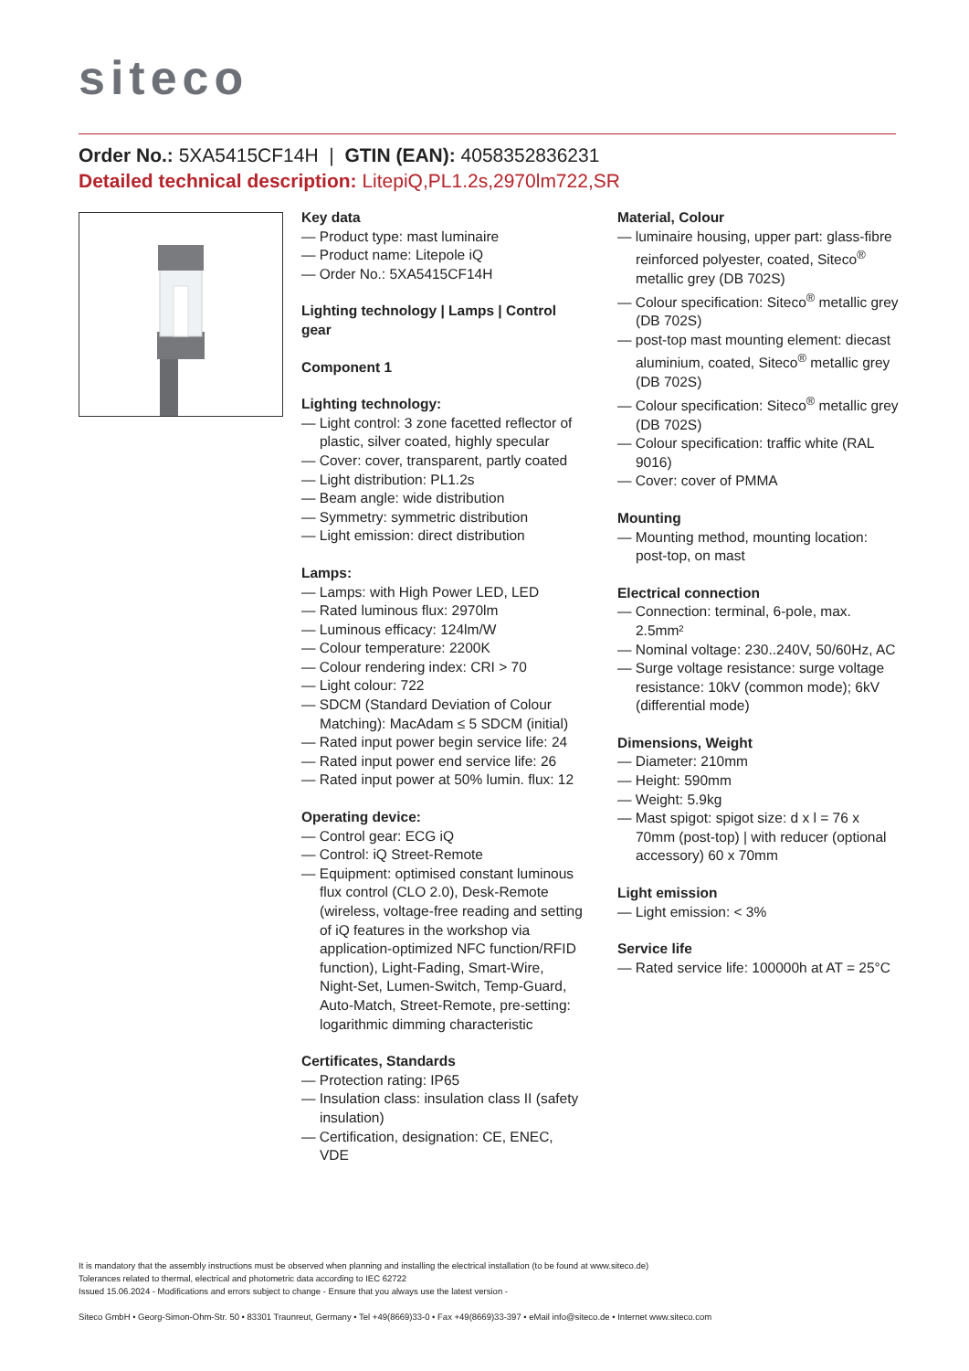siteco
Order No.: 5XA5415CF14H | GTIN (EAN): 4058352836231
Detailed technical description: LitepiQ,PL1.2s,2970lm722,SR
Key data
— Product type: mast luminaire
— Product name: Litepole iQ
— Order No.: 5XA5415CF14H
Lighting technology | Lamps | Control gear
Component 1
Lighting technology:
— Light control: 3 zone facetted reflector of plastic, silver coated, highly specular
— Cover: cover, transparent, partly coated
— Light distribution: PL1.2s
— Beam angle: wide distribution
— Symmetry: symmetric distribution
— Light emission: direct distribution
Lamps:
— Lamps: with High Power LED, LED
— Rated luminous flux: 2970lm
— Luminous efficacy: 124lm/W
— Colour temperature: 2200K
— Colour rendering index: CRI > 70
— Light colour: 722
— SDCM (Standard Deviation of Colour Matching): MacAdam ≤ 5 SDCM (initial)
— Rated input power begin service life: 24
— Rated input power end service life: 26
— Rated input power at 50% lumin. flux: 12
Operating device:
— Control gear: ECG iQ
— Control: iQ Street-Remote
— Equipment: optimised constant luminous flux control (CLO 2.0), Desk-Remote (wireless, voltage-free reading and setting of iQ features in the workshop via application-optimized NFC function/RFID function), Light-Fading, Smart-Wire, Night-Set, Lumen-Switch, Temp-Guard, Auto-Match, Street-Remote, pre-setting: logarithmic dimming characteristic
Certificates, Standards
— Protection rating: IP65
— Insulation class: insulation class II (safety insulation)
— Certification, designation: CE, ENEC, VDE
Material, Colour
— luminaire housing, upper part: glass-fibre reinforced polyester, coated, Siteco<sup>®</sup> metallic grey (DB 702S)
— Colour specification: Siteco<sup>®</sup> metallic grey (DB 702S)
— post-top mast mounting element: diecast aluminium, coated, Siteco<sup>®</sup> metallic grey (DB 702S)
— Colour specification: Siteco<sup>®</sup> metallic grey (DB 702S)
— Colour specification: traffic white (RAL 9016)
— Cover: cover of PMMA
Mounting
— Mounting method, mounting location: post-top, on mast
Electrical connection
— Connection: terminal, 6-pole, max. 2.5mm²
— Nominal voltage: 230..240V, 50/60Hz, AC
— Surge voltage resistance: surge voltage resistance: 10kV (common mode); 6kV (differential mode)
Dimensions, Weight
— Diameter: 210mm
— Height: 590mm
— Weight: 5.9kg
— Mast spigot: spigot size: d x l = 76 x 70mm (post-top) | with reducer (optional accessory) 60 x 70mm
Light emission
— Light emission: < 3%
Service life
— Rated service life: 100000h at AT = 25°C
It is mandatory that the assembly instructions must be observed when planning and installing the electrical installation (to be found at www.siteco.de)
Tolerances related to thermal, electrical and photometric data according to IEC 62722
Issued 15.06.2024 - Modifications and errors subject to change - Ensure that you always use the latest version -
Siteco GmbH • Georg-Simon-Ohm-Str. 50 • 83301 Traunreut, Germany • Tel +49(8669)33-0 • Fax +49(8669)33-397 • eMail info@siteco.de • Internet www.siteco.com